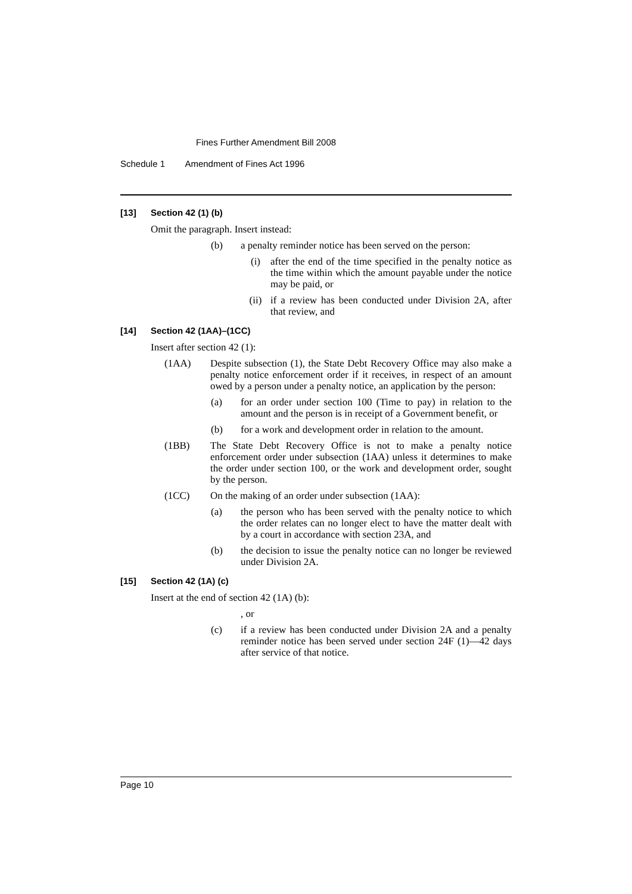Fines Further Amendment Bill 2008
Schedule 1 Amendment of Fines Act 1996
[13] Section 42 (1) (b)
Omit the paragraph. Insert instead:
(b) a penalty reminder notice has been served on the person:
(i) after the end of the time specified in the penalty notice as the time within which the amount payable under the notice may be paid, or
(ii) if a review has been conducted under Division 2A, after that review, and
[14] Section 42 (1AA)–(1CC)
Insert after section 42 (1):
(1AA) Despite subsection (1), the State Debt Recovery Office may also make a penalty notice enforcement order if it receives, in respect of an amount owed by a person under a penalty notice, an application by the person:
(a) for an order under section 100 (Time to pay) in relation to the amount and the person is in receipt of a Government benefit, or
(b) for a work and development order in relation to the amount.
(1BB) The State Debt Recovery Office is not to make a penalty notice enforcement order under subsection (1AA) unless it determines to make the order under section 100, or the work and development order, sought by the person.
(1CC) On the making of an order under subsection (1AA):
(a) the person who has been served with the penalty notice to which the order relates can no longer elect to have the matter dealt with by a court in accordance with section 23A, and
(b) the decision to issue the penalty notice can no longer be reviewed under Division 2A.
[15] Section 42 (1A) (c)
Insert at the end of section 42 (1A) (b):
, or
(c) if a review has been conducted under Division 2A and a penalty reminder notice has been served under section 24F (1)—42 days after service of that notice.
Page 10